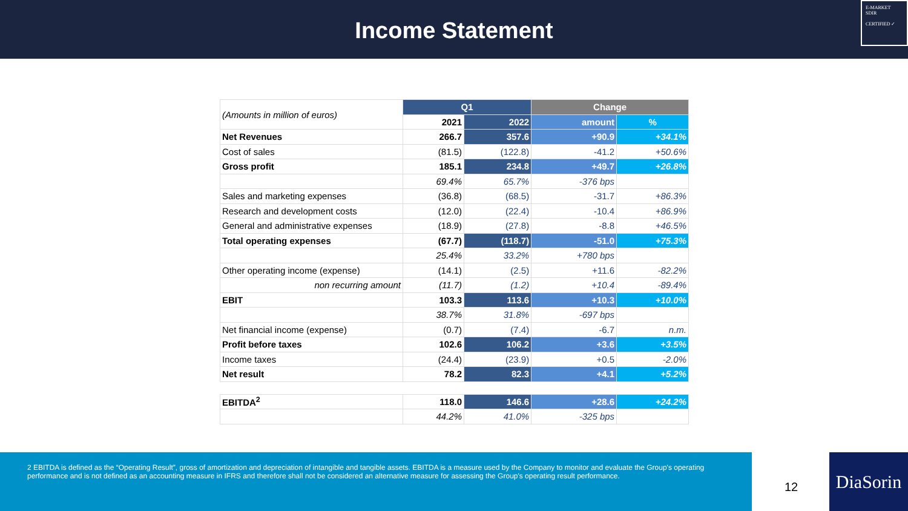Income Statement
E-MARKET
SDIR
CERTIFIED ✓
| (Amounts in million of euros) | Q1 | | Change | |
| | 2021 | 2022 | amount | % |
| Net Revenues | 266.7 | 357.6 | +90.9 | +34.1% |
| Cost of sales | (81.5) | (122.8) | -41.2 | +50.6% |
| Gross profit | 185.1 | 234.8 | +49.7 | +26.8% |
| | 69.4% | 65.7% | -376 bps | |
| Sales and marketing expenses | (36.8) | (68.5) | -31.7 | +86.3% |
| Research and development costs | (12.0) | (22.4) | -10.4 | +86.9% |
| General and administrative expenses | (18.9) | (27.8) | -8.8 | +46.5% |
| Total operating expenses | (67.7) | (118.7) | -51.0 | +75.3% |
| | 25.4% | 33.2% | +780 bps | |
| Other operating income (expense) | (14.1) | (2.5) | +11.6 | -82.2% |
| non recurring amount | (11.7) | (1.2) | +10.4 | -89.4% |
| EBIT | 103.3 | 113.6 | +10.3 | +10.0% |
| | 38.7% | 31.8% | -697 bps | |
| Net financial income (expense) | (0.7) | (7.4) | -6.7 | n.m. |
| Profit before taxes | 102.6 | 106.2 | +3.6 | +3.5% |
| Income taxes | (24.4) | (23.9) | +0.5 | -2.0% |
| Net result | 78.2 | 82.3 | +4.1 | +5.2% |
| EBITDA<sup>2</sup> | 118.0 | 146.6 | +28.6 | +24.2% |
| | 44.2% | 41.0% | -325 bps | |
2 EBITDA is defined as the “Operating Result”, gross of amortization and depreciation of intangible and tangible assets. EBITDA is a measure used by the Company to monitor and evaluate the Group's operating performance and is not defined as an accounting measure in IFRS and therefore shall not be considered an alternative measure for assessing the Group's operating result performance.
12
DiaSorin